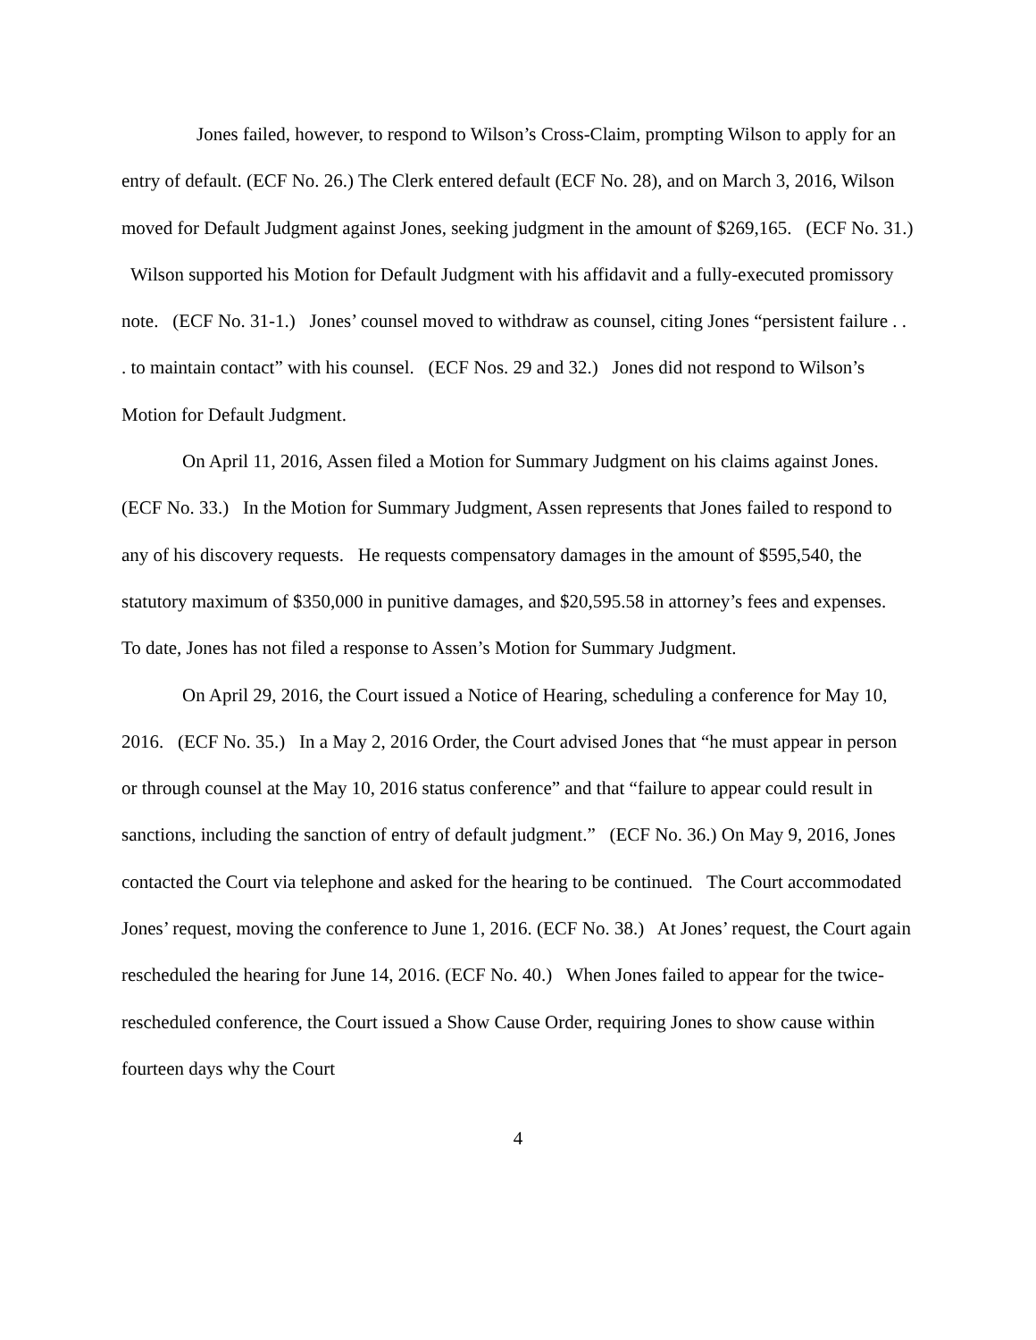Jones failed, however, to respond to Wilson’s Cross-Claim, prompting Wilson to apply for an entry of default. (ECF No. 26.) The Clerk entered default (ECF No. 28), and on March 3, 2016, Wilson moved for Default Judgment against Jones, seeking judgment in the amount of $269,165. (ECF No. 31.) Wilson supported his Motion for Default Judgment with his affidavit and a fully-executed promissory note. (ECF No. 31-1.) Jones’ counsel moved to withdraw as counsel, citing Jones “persistent failure . . . to maintain contact” with his counsel. (ECF Nos. 29 and 32.) Jones did not respond to Wilson’s Motion for Default Judgment.
On April 11, 2016, Assen filed a Motion for Summary Judgment on his claims against Jones. (ECF No. 33.) In the Motion for Summary Judgment, Assen represents that Jones failed to respond to any of his discovery requests. He requests compensatory damages in the amount of $595,540, the statutory maximum of $350,000 in punitive damages, and $20,595.58 in attorney’s fees and expenses. To date, Jones has not filed a response to Assen’s Motion for Summary Judgment.
On April 29, 2016, the Court issued a Notice of Hearing, scheduling a conference for May 10, 2016. (ECF No. 35.) In a May 2, 2016 Order, the Court advised Jones that “he must appear in person or through counsel at the May 10, 2016 status conference” and that “failure to appear could result in sanctions, including the sanction of entry of default judgment.” (ECF No. 36.) On May 9, 2016, Jones contacted the Court via telephone and asked for the hearing to be continued. The Court accommodated Jones’ request, moving the conference to June 1, 2016. (ECF No. 38.) At Jones’ request, the Court again rescheduled the hearing for June 14, 2016. (ECF No. 40.) When Jones failed to appear for the twice-rescheduled conference, the Court issued a Show Cause Order, requiring Jones to show cause within fourteen days why the Court
4